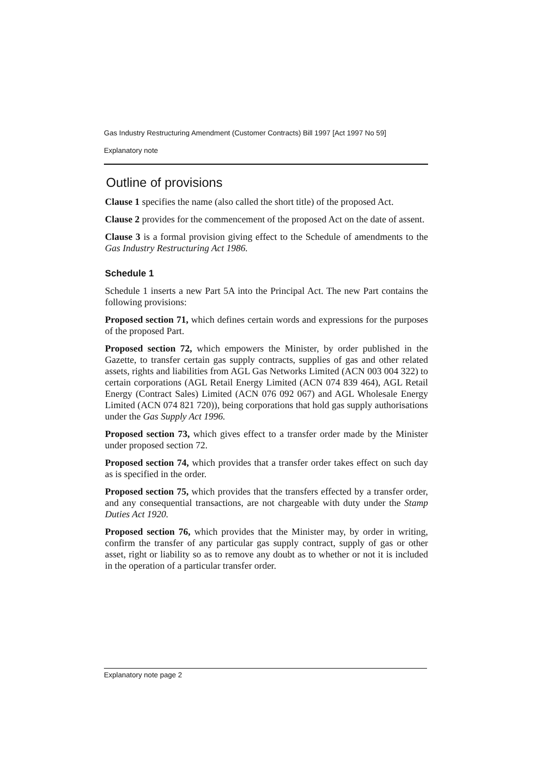Gas Industry Restructuring Amendment (Customer Contracts) Bill 1997 [Act 1997 No 59]
Explanatory note
Outline of provisions
Clause 1 specifies the name (also called the short title) of the proposed Act.
Clause 2 provides for the commencement of the proposed Act on the date of assent.
Clause 3 is a formal provision giving effect to the Schedule of amendments to the Gas Industry Restructuring Act 1986.
Schedule 1
Schedule 1 inserts a new Part 5A into the Principal Act. The new Part contains the following provisions:
Proposed section 71, which defines certain words and expressions for the purposes of the proposed Part.
Proposed section 72, which empowers the Minister, by order published in the Gazette, to transfer certain gas supply contracts, supplies of gas and other related assets, rights and liabilities from AGL Gas Networks Limited (ACN 003 004 322) to certain corporations (AGL Retail Energy Limited (ACN 074 839 464), AGL Retail Energy (Contract Sales) Limited (ACN 076 092 067) and AGL Wholesale Energy Limited (ACN 074 821 720)), being corporations that hold gas supply authorisations under the Gas Supply Act 1996.
Proposed section 73, which gives effect to a transfer order made by the Minister under proposed section 72.
Proposed section 74, which provides that a transfer order takes effect on such day as is specified in the order.
Proposed section 75, which provides that the transfers effected by a transfer order, and any consequential transactions, are not chargeable with duty under the Stamp Duties Act 1920.
Proposed section 76, which provides that the Minister may, by order in writing, confirm the transfer of any particular gas supply contract, supply of gas or other asset, right or liability so as to remove any doubt as to whether or not it is included in the operation of a particular transfer order.
Explanatory note page 2